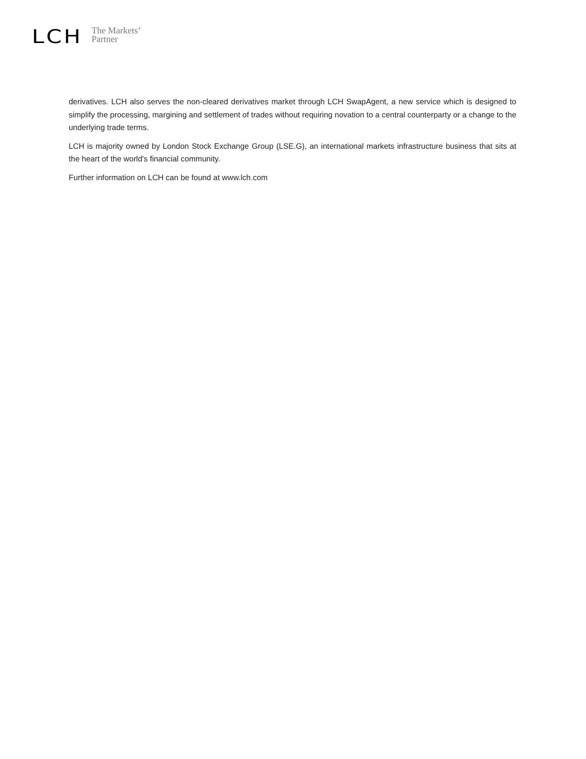LCH
The Markets’
Partner
derivatives. LCH also serves the non-cleared derivatives market through LCH SwapAgent, a new service which is designed to simplify the processing, margining and settlement of trades without requiring novation to a central counterparty or a change to the underlying trade terms.
LCH is majority owned by London Stock Exchange Group (LSE.G), an international markets infrastructure business that sits at the heart of the world's financial community.
Further information on LCH can be found at www.lch.com